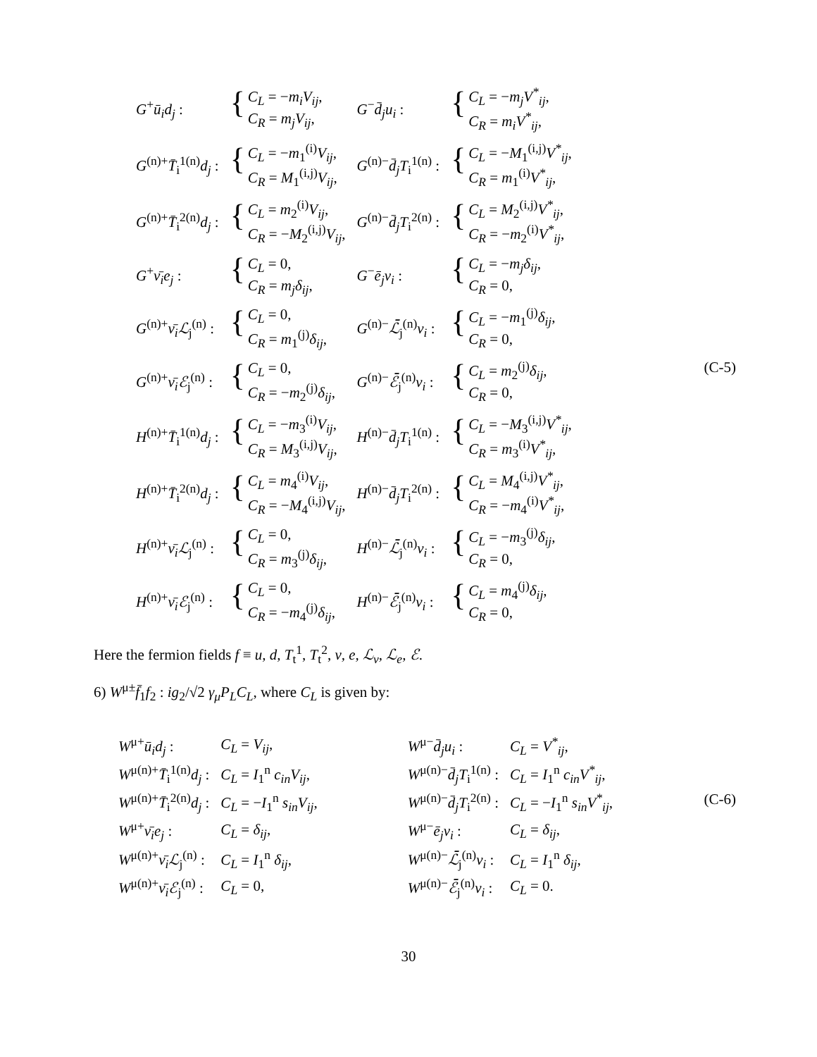| G<sup>+</sup> ū<sub>i</sub>d<sub>j</sub> : | { C<sub>L</sub> = − m<sub>i</sub>V<sub>ij</sub> , C<sub>R</sub> = m<sub>j</sub>V<sub>ij</sub> , | G<sup>−</sup> d̄<sub>j</sub>u<sub>i</sub> : | { C<sub>L</sub> = − m<sub>j</sub>V<sup>*</sup><sub>ij</sub> , C<sub>R</sub> = m<sub>i</sub>V<sup>*</sup><sub>ij</sub> , |
| G<sup>(n)+</sup> T̄<sub>i</sub><sup>1(n)</sup> d<sub>j</sub> : | { C<sub>L</sub> = − m<sub>1</sub><sup>(i)</sup> V<sub>ij</sub> , C<sub>R</sub> = M<sub>1</sub><sup>(i,j)</sup> V<sub>ij</sub> , | G<sup>(n)−</sup> d̄<sub>j</sub>T<sub>i</sub><sup>1(n)</sup> : | { C<sub>L</sub> = − M<sub>1</sub><sup>(i,j)</sup> V<sup>*</sup><sub>ij</sub> , C<sub>R</sub> = m<sub>1</sub><sup>(i)</sup> V<sup>*</sup><sub>ij</sub> , |
| G<sup>(n)+</sup> T̄<sub>i</sub><sup>2(n)</sup> d<sub>j</sub> : | { C<sub>L</sub> = m<sub>2</sub><sup>(i)</sup> V<sub>ij</sub> , C<sub>R</sub> = − M<sub>2</sub><sup>(i,j)</sup> V<sub>ij</sub> , | G<sup>(n)−</sup> d̄<sub>j</sub>T<sub>i</sub><sup>2(n)</sup> : | { C<sub>L</sub> = M<sub>2</sub><sup>(i,j)</sup> V<sup>*</sup><sub>ij</sub> , C<sub>R</sub> = − m<sub>2</sub><sup>(i)</sup> V<sup>*</sup><sub>ij</sub> , |
| G<sup>+</sup> ν̄<sub>i</sub>e<sub>j</sub> : | { C<sub>L</sub> = 0, C<sub>R</sub> = m<sub>j</sub>δ<sub>ij</sub> , | G<sup>−</sup> ē<sub>j</sub>ν<sub>i</sub> : | { C<sub>L</sub> = − m<sub>j</sub>δ<sub>ij</sub> , C<sub>R</sub> = 0, |
| G<sup>(n)+</sup> ν̄<sub>i</sub>ℒ<sub>j</sub><sup>(n)</sup> : | { C<sub>L</sub> = 0, C<sub>R</sub> = m<sub>1</sub><sup>(j)</sup> δ<sub>ij</sub> , | G<sup>(n)−</sup> ℒ̄<sub>j</sub><sup>(n)</sup> ν<sub>i</sub> : | { C<sub>L</sub> = − m<sub>1</sub><sup>(j)</sup> δ<sub>ij</sub> , C<sub>R</sub> = 0, |
| G<sup>(n)+</sup> ν̄<sub>i</sub>ℰ<sub>j</sub><sup>(n)</sup> : | { C<sub>L</sub> = 0, C<sub>R</sub> = − m<sub>2</sub><sup>(j)</sup> δ<sub>ij</sub> , | G<sup>(n)−</sup> ℰ̄<sub>j</sub><sup>(n)</sup> ν<sub>i</sub> : | { C<sub>L</sub> = m<sub>2</sub><sup>(j)</sup> δ<sub>ij</sub> , C<sub>R</sub> = 0, (C-5) |
| H<sup>(n)+</sup> T̄<sub>i</sub><sup>1(n)</sup> d<sub>j</sub> : | { C<sub>L</sub> = − m<sub>3</sub><sup>(i)</sup> V<sub>ij</sub> , C<sub>R</sub> = M<sub>3</sub><sup>(i,j)</sup> V<sub>ij</sub> , | H<sup>(n)−</sup> d̄<sub>j</sub>T<sub>i</sub><sup>1(n)</sup> : | { C<sub>L</sub> = − M<sub>3</sub><sup>(i,j)</sup> V<sup>*</sup><sub>ij</sub> , C<sub>R</sub> = m<sub>3</sub><sup>(i)</sup> V<sup>*</sup><sub>ij</sub> , |
| H<sup>(n)+</sup> T̄<sub>i</sub><sup>2(n)</sup> d<sub>j</sub> : | { C<sub>L</sub> = m<sub>4</sub><sup>(i)</sup> V<sub>ij</sub> , C<sub>R</sub> = − M<sub>4</sub><sup>(i,j)</sup> V<sub>ij</sub> , | H<sup>(n)−</sup> d̄<sub>j</sub>T<sub>i</sub><sup>2(n)</sup> : | { C<sub>L</sub> = M<sub>4</sub><sup>(i,j)</sup> V<sup>*</sup><sub>ij</sub> , C<sub>R</sub> = − m<sub>4</sub><sup>(i)</sup> V<sup>*</sup><sub>ij</sub> , |
| H<sup>(n)+</sup> ν̄<sub>i</sub>ℒ<sub>j</sub><sup>(n)</sup> : | { C<sub>L</sub> = 0, C<sub>R</sub> = m<sub>3</sub><sup>(j)</sup> δ<sub>ij</sub> , | H<sup>(n)−</sup> ℒ̄<sub>j</sub><sup>(n)</sup> ν<sub>i</sub> : | { C<sub>L</sub> = − m<sub>3</sub><sup>(j)</sup> δ<sub>ij</sub> , C<sub>R</sub> = 0, |
| H<sup>(n)+</sup> ν̄<sub>i</sub>ℰ<sub>j</sub><sup>(n)</sup> : | { C<sub>L</sub> = 0, C<sub>R</sub> = − m<sub>4</sub><sup>(j)</sup> δ<sub>ij</sub> , | H<sup>(n)−</sup> ℰ̄<sub>j</sub><sup>(n)</sup> ν<sub>i</sub> : | { C<sub>L</sub> = m<sub>4</sub><sup>(j)</sup> δ<sub>ij</sub> , C<sub>R</sub> = 0, |
Here the fermion fields f ≡ u, d, T<sub>t</sub><sup>1</sup>, T<sub>t</sub><sup>2</sup>, ν, e, ℒ<sub>ν</sub>, ℒ<sub>e</sub>, ℰ.
6) W<sup>μ±</sup>f̄<sub>1</sub>f<sub>2</sub> : ig<sub>2</sub>/√2 γ<sub>μ</sub>P<sub>L</sub>C<sub>L</sub>, where C<sub>L</sub> is given by:
| W<sup>μ+</sup> ū<sub>i</sub>d<sub>j</sub> : | C<sub>L</sub> = V<sub>ij</sub> , | W<sup>μ−</sup> d̄<sub>j</sub>u<sub>i</sub> : | C<sub>L</sub> = V<sup>*</sup><sub>ij</sub> , |
| W<sup>μ(n)+</sup> T̄<sub>i</sub><sup>1(n)</sup> d<sub>j</sub> : | C<sub>L</sub> = I<sub>1</sub><sup>n</sup> c<sub>in</sub>V<sub>ij</sub> , | W<sup>μ(n)−</sup> d̄<sub>j</sub>T<sub>i</sub><sup>1(n)</sup> : | C<sub>L</sub> = I<sub>1</sub><sup>n</sup> c<sub>in</sub>V<sup>*</sup><sub>ij</sub> , |
| W<sup>μ(n)+</sup> T̄<sub>i</sub><sup>2(n)</sup> d<sub>j</sub> : | C<sub>L</sub> = − I<sub>1</sub><sup>n</sup> s<sub>in</sub>V<sub>ij</sub> , | W<sup>μ(n)−</sup> d̄<sub>j</sub>T<sub>i</sub><sup>2(n)</sup> : | C<sub>L</sub> = − I<sub>1</sub><sup>n</sup> s<sub>in</sub>V<sup>*</sup><sub>ij</sub> , (C-6) |
| W<sup>μ+</sup> ν̄<sub>i</sub>e<sub>j</sub> : | C<sub>L</sub> = δ<sub>ij</sub> , | W<sup>μ−</sup> ē<sub>j</sub>ν<sub>i</sub> : | C<sub>L</sub> = δ<sub>ij</sub> , |
| W<sup>μ(n)+</sup> ν̄<sub>i</sub>ℒ<sub>j</sub><sup>(n)</sup> : | C<sub>L</sub> = I<sub>1</sub><sup>n</sup> δ<sub>ij</sub> , | W<sup>μ(n)−</sup> ℒ̄<sub>j</sub><sup>(n)</sup> ν<sub>i</sub> : | C<sub>L</sub> = I<sub>1</sub><sup>n</sup> δ<sub>ij</sub> , |
| W<sup>μ(n)+</sup> ν̄<sub>i</sub>ℰ<sub>j</sub><sup>(n)</sup> : | C<sub>L</sub> = 0, | W<sup>μ(n)−</sup> ℰ̄<sub>j</sub><sup>(n)</sup> ν<sub>i</sub> : | C<sub>L</sub> = 0. |
30